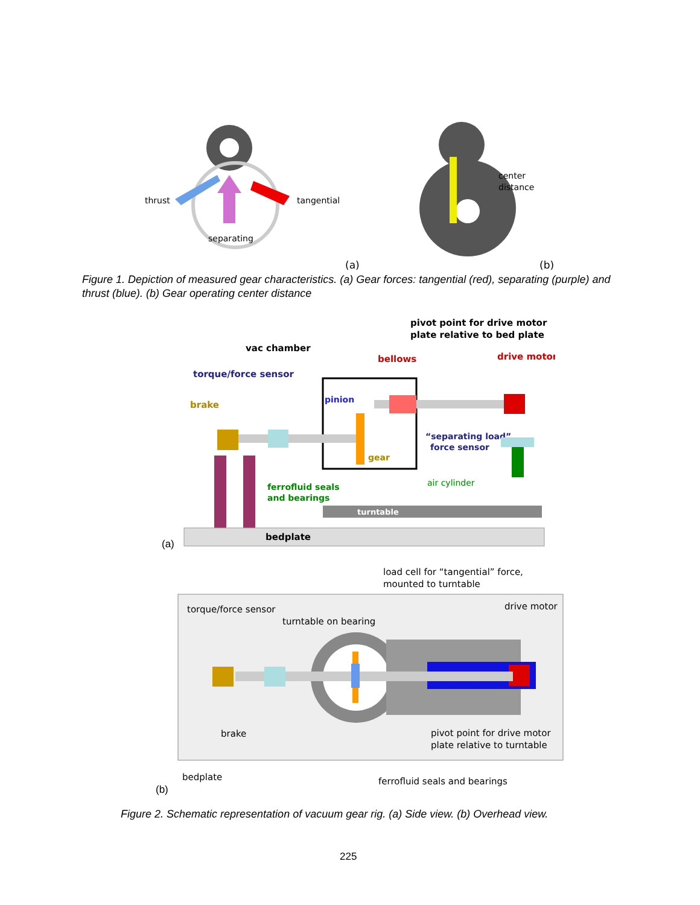thrust
tangential
separating
(a)
center
distance
(b)
Figure 1. Depiction of measured gear characteristics. (a) Gear forces: tangential (red), separating (purple) and thrust (blue). (b) Gear operating center distance
pivot point for drive motor
plate relative to bed plate
vac chamber
bellows
drive motor
torque/force sensor
brake
pinion
gear
“separating load”
force sensor
air cylinder
ferrofluid seals
and bearings
turntable
bedplate
(a)
load cell for “tangential” force,
mounted to turntable
torque/force sensor
drive motor
turntable on bearing
brake
pivot point for drive motor
plate relative to turntable
bedplate
ferrofluid seals and bearings
(b)
Figure 2. Schematic representation of vacuum gear rig. (a) Side view. (b) Overhead view.
225